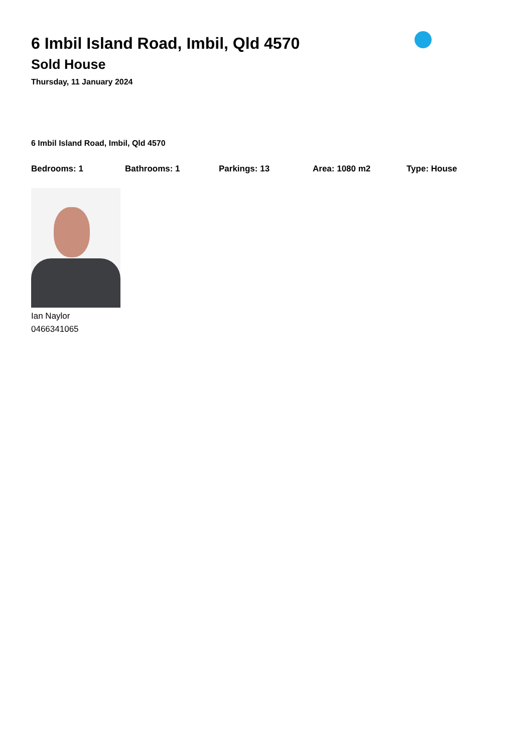6 Imbil Island Road, Imbil, Qld 4570
Sold House
Thursday, 11 January 2024
6 Imbil Island Road, Imbil, Qld 4570
Bedrooms: 1 Bathrooms: 1 Parkings: 13 Area: 1080 m2 Type: House
Ian Naylor
0466341065